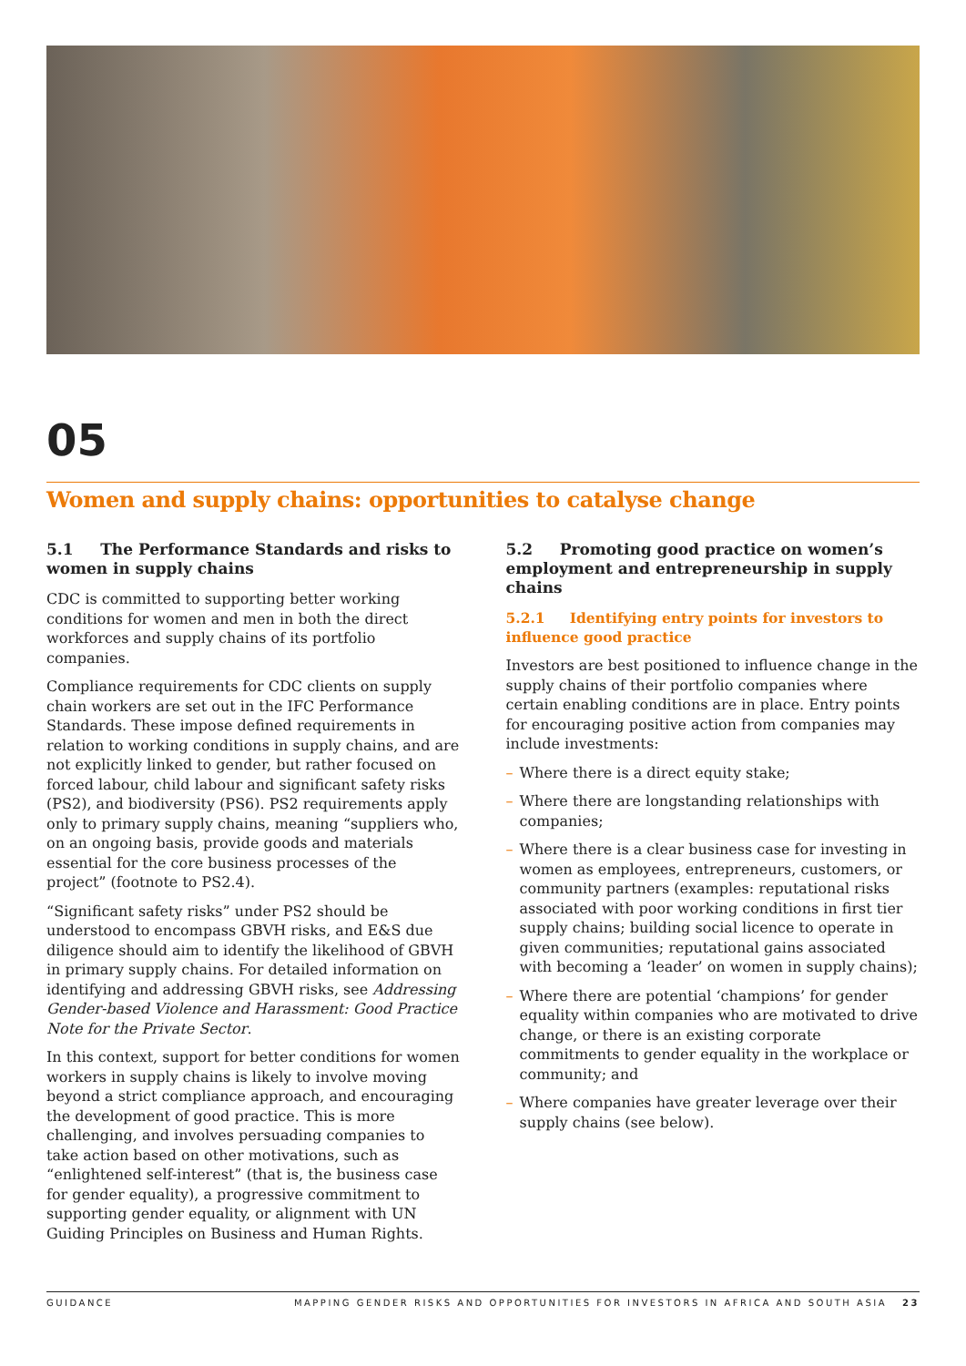05
Women and supply chains: opportunities to catalyse change
5.1 The Performance Standards and risks to women in supply chains
CDC is committed to supporting better working conditions for women and men in both the direct workforces and supply chains of its portfolio companies.
Compliance requirements for CDC clients on supply chain workers are set out in the IFC Performance Standards. These impose defined requirements in relation to working conditions in supply chains, and are not explicitly linked to gender, but rather focused on forced labour, child labour and significant safety risks (PS2), and biodiversity (PS6). PS2 requirements apply only to primary supply chains, meaning “suppliers who, on an ongoing basis, provide goods and materials essential for the core business processes of the project” (footnote to PS2.4).
“Significant safety risks” under PS2 should be understood to encompass GBVH risks, and E&S due diligence should aim to identify the likelihood of GBVH in primary supply chains. For detailed information on identifying and addressing GBVH risks, see Addressing Gender-based Violence and Harassment: Good Practice Note for the Private Sector.
In this context, support for better conditions for women workers in supply chains is likely to involve moving beyond a strict compliance approach, and encouraging the development of good practice. This is more challenging, and involves persuading companies to take action based on other motivations, such as “enlightened self-interest” (that is, the business case for gender equality), a progressive commitment to supporting gender equality, or alignment with UN Guiding Principles on Business and Human Rights.
5.2 Promoting good practice on women’s employment and entrepreneurship in supply chains
5.2.1 Identifying entry points for investors to influence good practice
Investors are best positioned to influence change in the supply chains of their portfolio companies where certain enabling conditions are in place. Entry points for encouraging positive action from companies may include investments:
– Where there is a direct equity stake;
– Where there are longstanding relationships with companies;
– Where there is a clear business case for investing in women as employees, entrepreneurs, customers, or community partners (examples: reputational risks associated with poor working conditions in first tier supply chains; building social licence to operate in given communities; reputational gains associated with becoming a ‘leader’ on women in supply chains);
– Where there are potential ‘champions’ for gender equality within companies who are motivated to drive change, or there is an existing corporate commitments to gender equality in the workplace or community; and
– Where companies have greater leverage over their supply chains (see below).
GUIDANCE MAPPING GENDER RISKS AND OPPORTUNITIES FOR INVESTORS IN AFRICA AND SOUTH ASIA 23